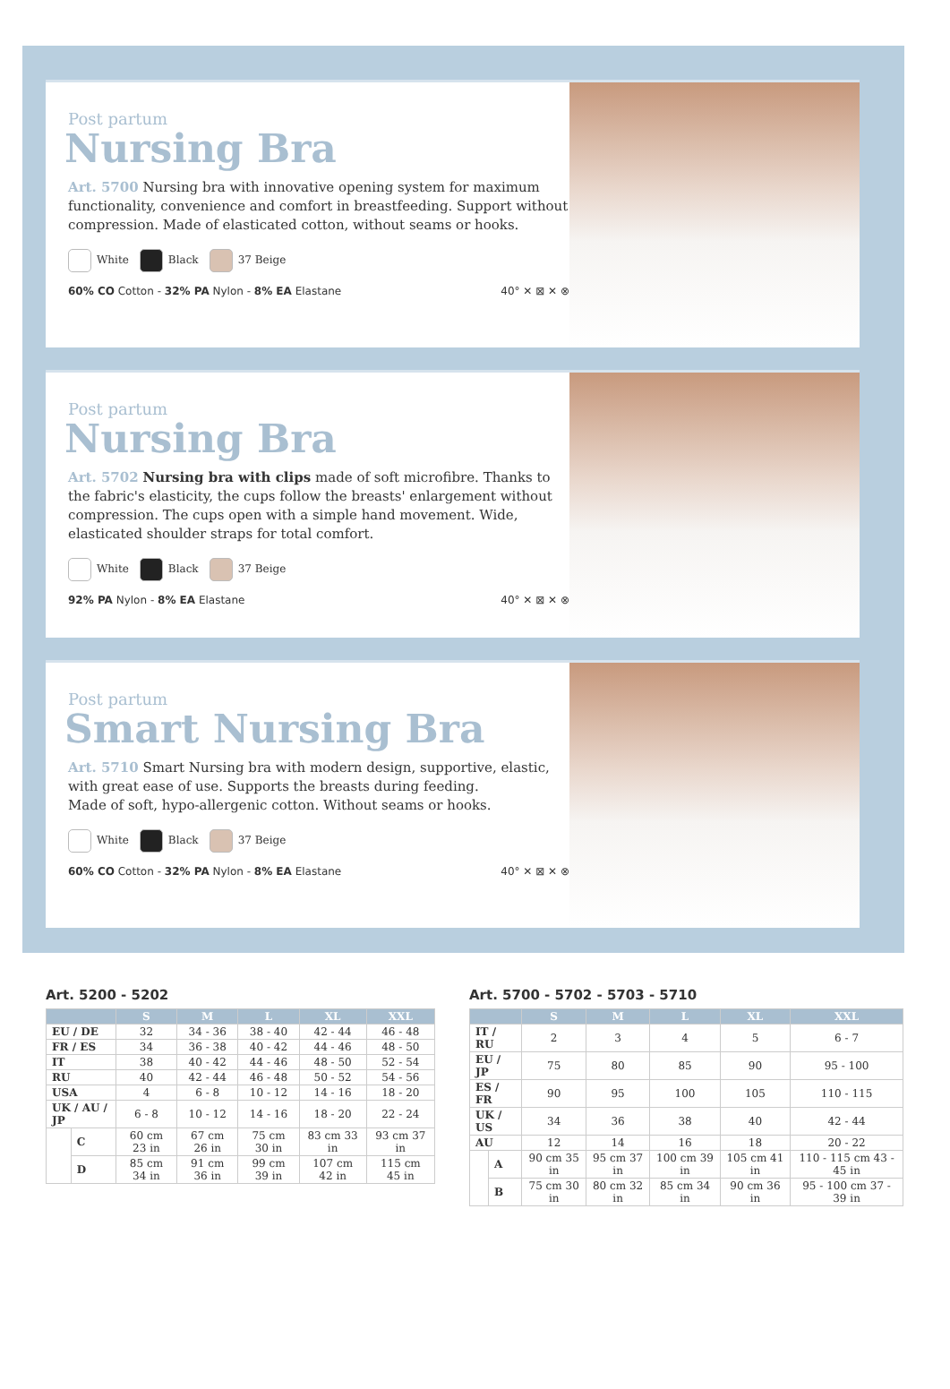Post partum
Nursing Bra
Art. 5700 Nursing bra with innovative opening system for maximum functionality, convenience and comfort in breastfeeding. Support without compression. Made of elasticated cotton, without seams or hooks.
White Black 37 Beige
60% CO Cotton - 32% PA Nylon - 8% EA Elastane 40° ✕ ⊠ ✕ ⊗
Post partum
Nursing Bra
Art. 5702 Nursing bra with clips made of soft microfibre. Thanks to the fabric's elasticity, the cups follow the breasts' enlargement without compression. The cups open with a simple hand movement. Wide, elasticated shoulder straps for total comfort.
White Black 37 Beige
92% PA Nylon - 8% EA Elastane 40° ✕ ⊠ ✕ ⊗
Post partum
Smart Nursing Bra
Art. 5710 Smart Nursing bra with modern design, supportive, elastic, with great ease of use. Supports the breasts during feeding.
Made of soft, hypo-allergenic cotton. Without seams or hooks.
White Black 37 Beige
60% CO Cotton - 32% PA Nylon - 8% EA Elastane 40° ✕ ⊠ ✕ ⊗
Art. 5200 - 5202
| | | S | M | L | XL | XXL |
| --- | --- | --- | --- | --- | --- | --- |
| EU / DE | | 32 | 34 - 36 | 38 - 40 | 42 - 44 | 46 - 48 |
| FR / ES | | 34 | 36 - 38 | 40 - 42 | 44 - 46 | 48 - 50 |
| IT | | 38 | 40 - 42 | 44 - 46 | 48 - 50 | 52 - 54 |
| RU | | 40 | 42 - 44 | 46 - 48 | 50 - 52 | 54 - 56 |
| USA | | 4 | 6 - 8 | 10 - 12 | 14 - 16 | 18 - 20 |
| UK / AU / JP | | 6 - 8 | 10 - 12 | 14 - 16 | 18 - 20 | 22 - 24 |
| | C | 60 cm 23 in | 67 cm 26 in | 75 cm 30 in | 83 cm 33 in | 93 cm 37 in |
| | D | 85 cm 34 in | 91 cm 36 in | 99 cm 39 in | 107 cm 42 in | 115 cm 45 in |
Art. 5700 - 5702 - 5703 - 5710
| | | S | M | L | XL | XXL |
| --- | --- | --- | --- | --- | --- | --- |
| IT / RU | | 2 | 3 | 4 | 5 | 6 - 7 |
| EU / JP | | 75 | 80 | 85 | 90 | 95 - 100 |
| ES / FR | | 90 | 95 | 100 | 105 | 110 - 115 |
| UK / US | | 34 | 36 | 38 | 40 | 42 - 44 |
| AU | | 12 | 14 | 16 | 18 | 20 - 22 |
| | A | 90 cm 35 in | 95 cm 37 in | 100 cm 39 in | 105 cm 41 in | 110 - 115 cm 43 - 45 in |
| | B | 75 cm 30 in | 80 cm 32 in | 85 cm 34 in | 90 cm 36 in | 95 - 100 cm 37 - 39 in |